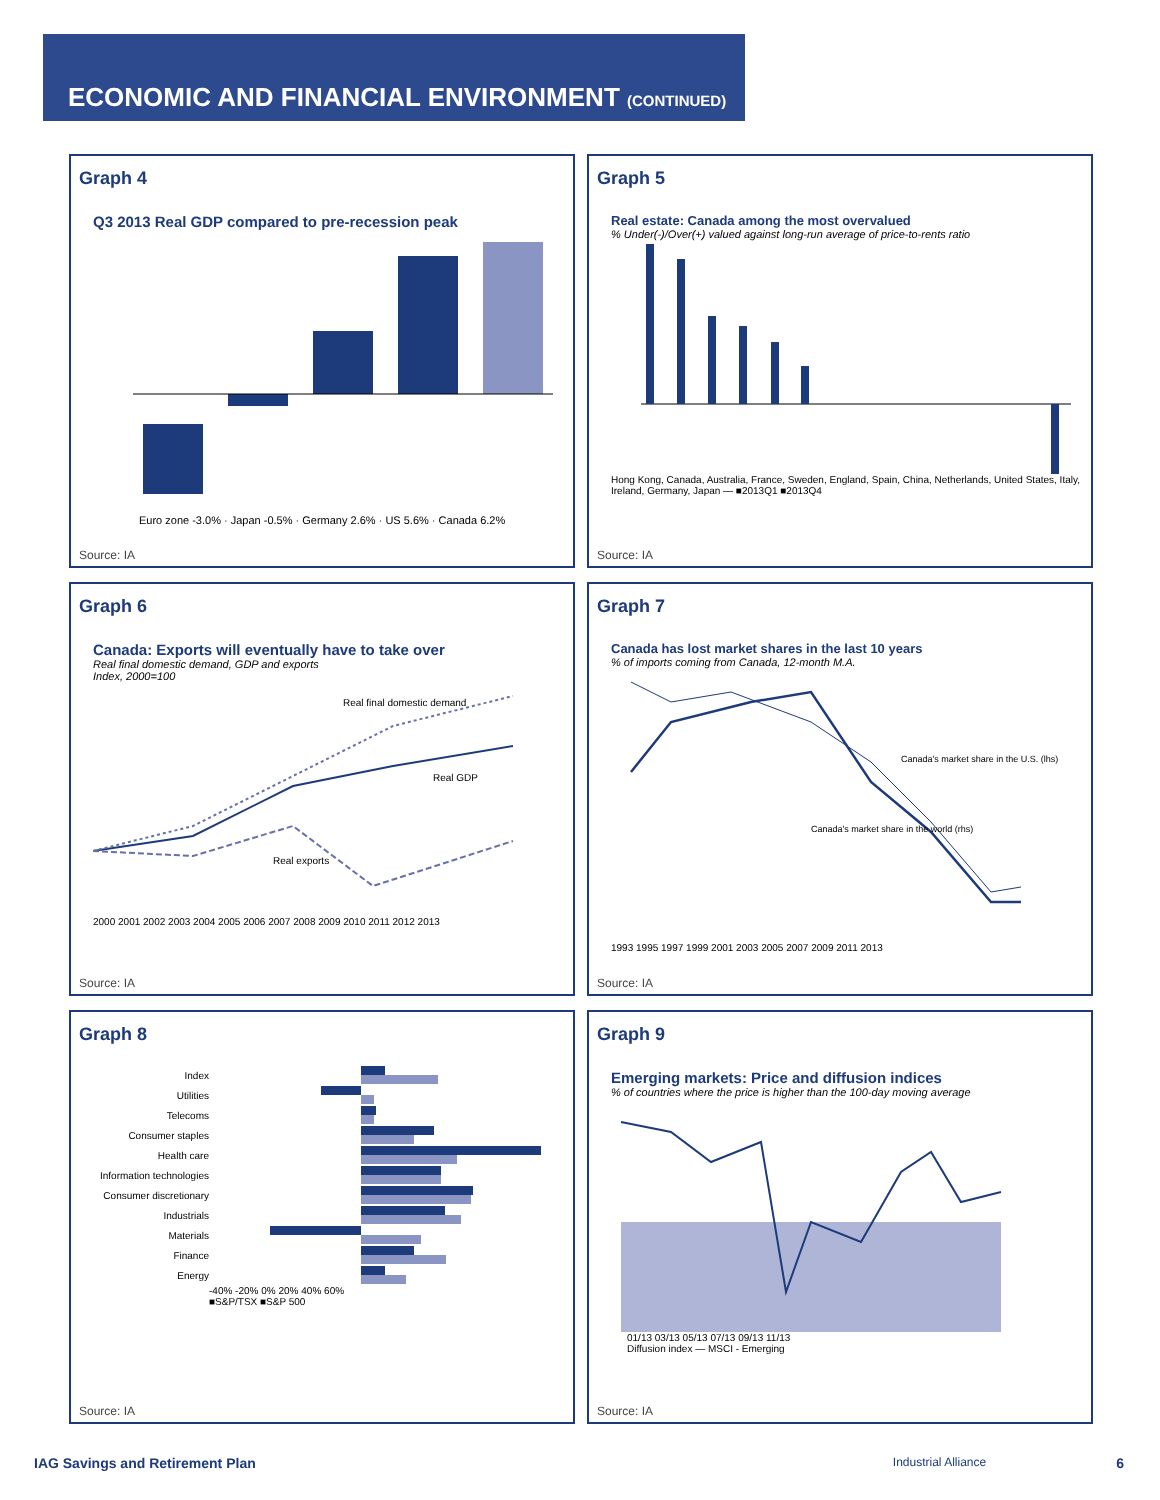ECONOMIC AND FINANCIAL ENVIRONMENT (CONTINUED)
Graph 4
Q3 2013 Real GDP compared to pre-recession peak
Euro zone -3.0% · Japan -0.5% · Germany 2.6% · US 5.6% · Canada 6.2%
Source: IA
Graph 5
Real estate: Canada among the most overvalued
% Under(-)/Over(+) valued against long-run average of price-to-rents ratio
Hong Kong, Canada, Australia, France, Sweden, England, Spain, China, Netherlands, United States, Italy, Ireland, Germany, Japan — ■2013Q1 ■2013Q4
Source: IA
Graph 6
Canada: Exports will eventually have to take over
Real final domestic demand, GDP and exports
Index, 2000=100
Real final domestic demand
Real GDP
Real exports
2000 2001 2002 2003 2004 2005 2006 2007 2008 2009 2010 2011 2012 2013
Source: IA
Graph 7
Canada has lost market shares in the last 10 years
% of imports coming from Canada, 12-month M.A.
Canada's market share in the U.S. (lhs)
Canada's market share in the world (rhs)
1993 1995 1997 1999 2001 2003 2005 2007 2009 2011 2013
Source: IA
Graph 8
| Index | |
| Utilities | |
| Telecoms | |
| Consumer staples | |
| Health care | |
| Information technologies | |
| Consumer discretionary | |
| Industrials | |
| Materials | |
| Finance | |
| Energy | |
-40% -20% 0% 20% 40% 60%
■S&P/TSX ■S&P 500
Source: IA
Graph 9
Emerging markets: Price and diffusion indices
% of countries where the price is higher than the 100-day moving average
01/13 03/13 05/13 07/13 09/13 11/13
Diffusion index — MSCI - Emerging
Source: IA
IAG Savings and Retirement Plan Industrial Alliance 6